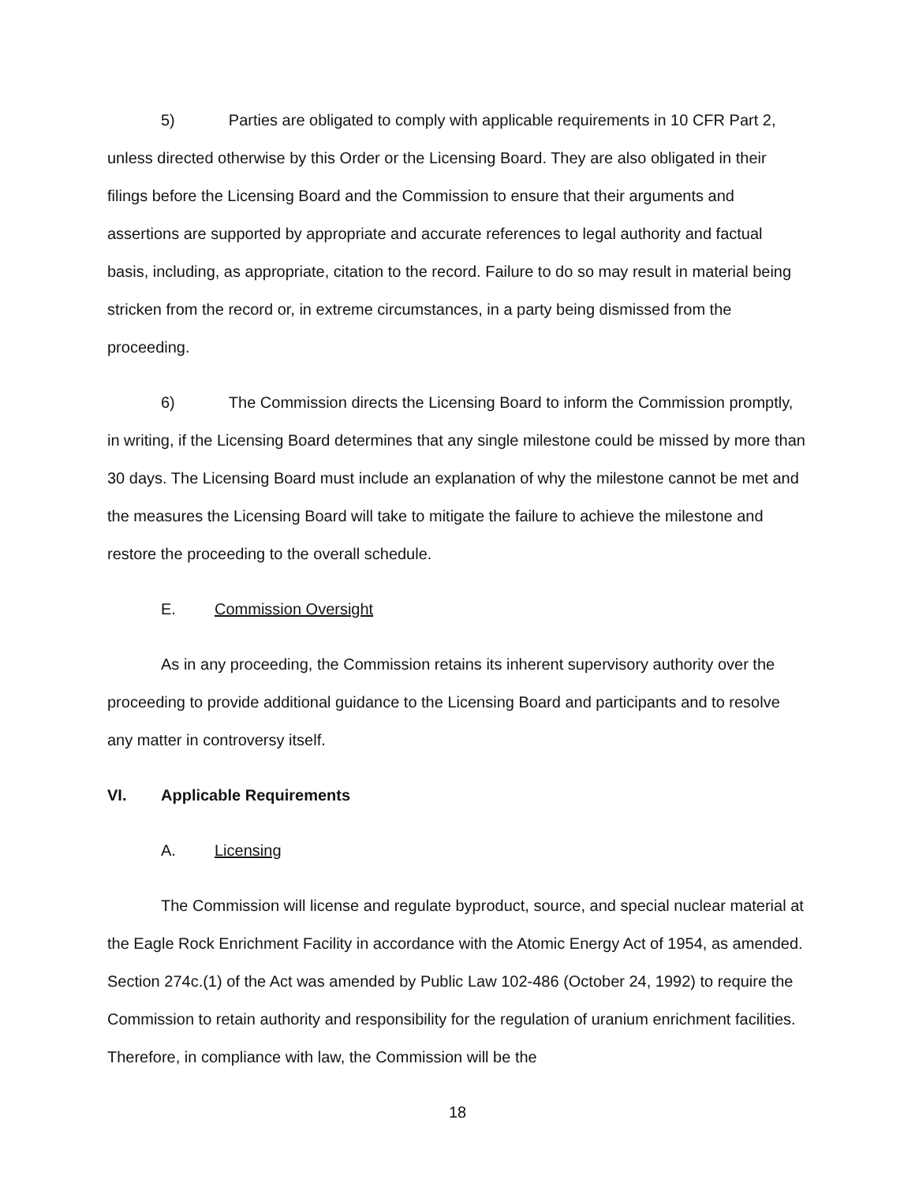5) Parties are obligated to comply with applicable requirements in 10 CFR Part 2, unless directed otherwise by this Order or the Licensing Board. They are also obligated in their filings before the Licensing Board and the Commission to ensure that their arguments and assertions are supported by appropriate and accurate references to legal authority and factual basis, including, as appropriate, citation to the record. Failure to do so may result in material being stricken from the record or, in extreme circumstances, in a party being dismissed from the proceeding.
6) The Commission directs the Licensing Board to inform the Commission promptly, in writing, if the Licensing Board determines that any single milestone could be missed by more than 30 days. The Licensing Board must include an explanation of why the milestone cannot be met and the measures the Licensing Board will take to mitigate the failure to achieve the milestone and restore the proceeding to the overall schedule.
E. Commission Oversight
As in any proceeding, the Commission retains its inherent supervisory authority over the proceeding to provide additional guidance to the Licensing Board and participants and to resolve any matter in controversy itself.
VI. Applicable Requirements
A. Licensing
The Commission will license and regulate byproduct, source, and special nuclear material at the Eagle Rock Enrichment Facility in accordance with the Atomic Energy Act of 1954, as amended. Section 274c.(1) of the Act was amended by Public Law 102-486 (October 24, 1992) to require the Commission to retain authority and responsibility for the regulation of uranium enrichment facilities. Therefore, in compliance with law, the Commission will be the
18